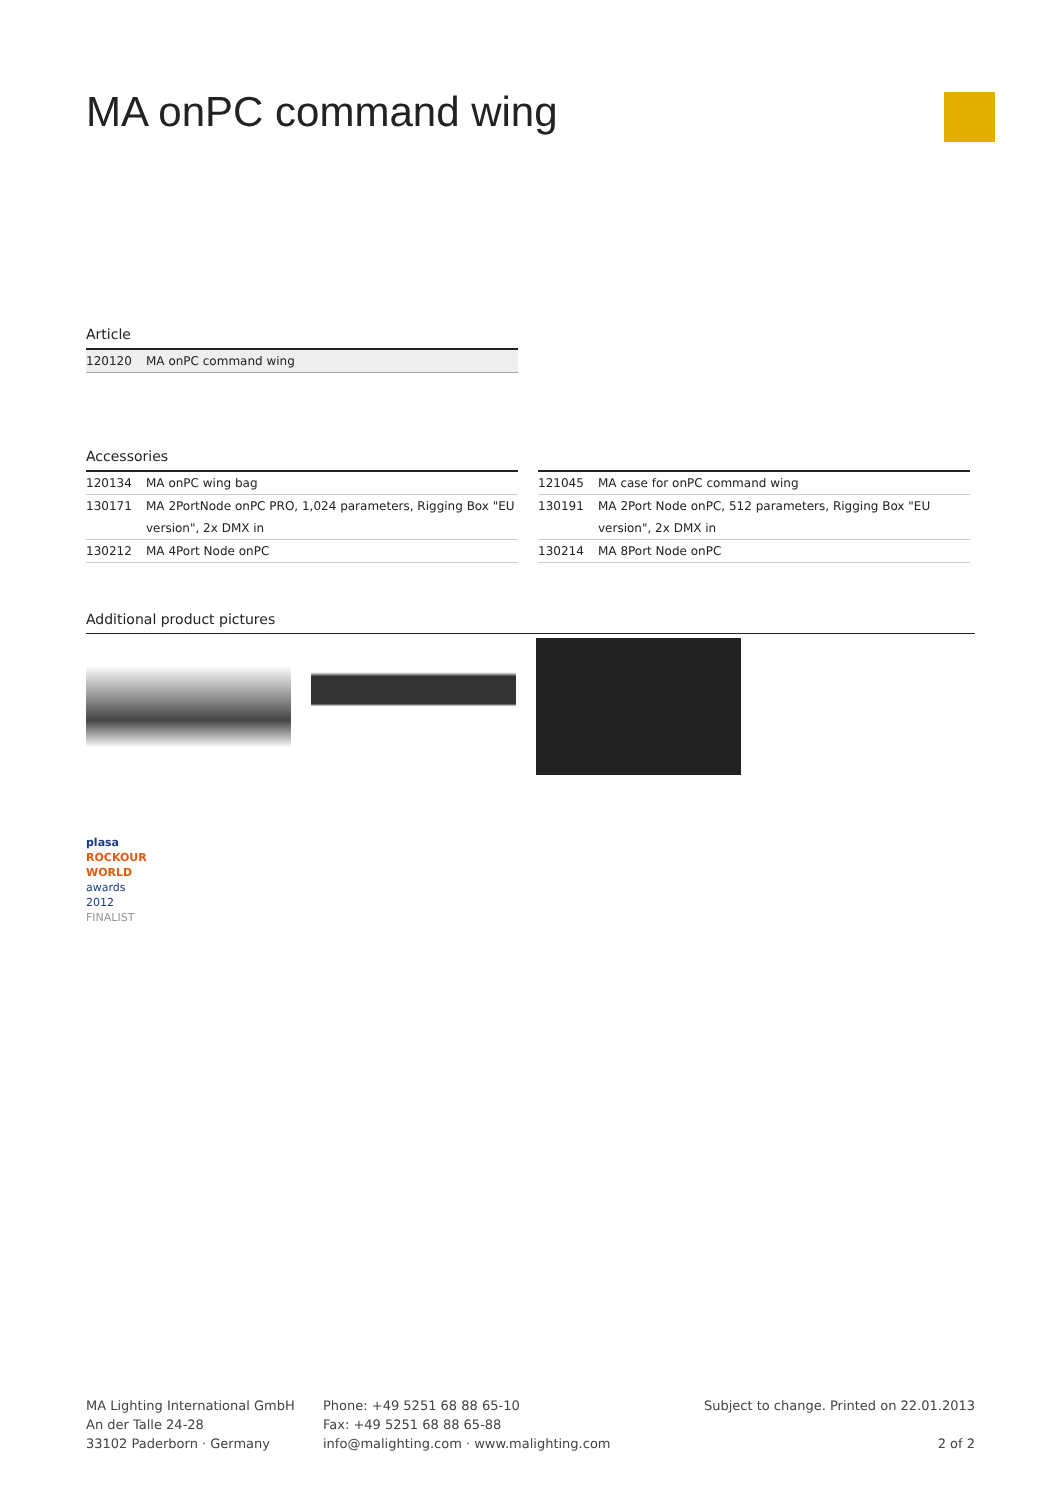MA onPC command wing
Article
| 120120 | MA onPC command wing |
Accessories
| 120134 | MA onPC wing bag |
| 130171 | MA 2PortNode onPC PRO, 1,024 parameters, Rigging Box "EU version", 2x DMX in |
| 130212 | MA 4Port Node onPC |
| 121045 | MA case for onPC command wing |
| 130191 | MA 2Port Node onPC, 512 parameters, Rigging Box "EU version", 2x DMX in |
| 130214 | MA 8Port Node onPC |
Additional product pictures
plasa
ROCKOUR
WORLD
awards 2012
FINALIST
MA Lighting International GmbH
An der Talle 24-28
33102 Paderborn · Germany
Phone: +49 5251 68 88 65-10
Fax: +49 5251 68 88 65-88
info@malighting.com · www.malighting.com
Subject to change. Printed on 22.01.2013
2 of 2